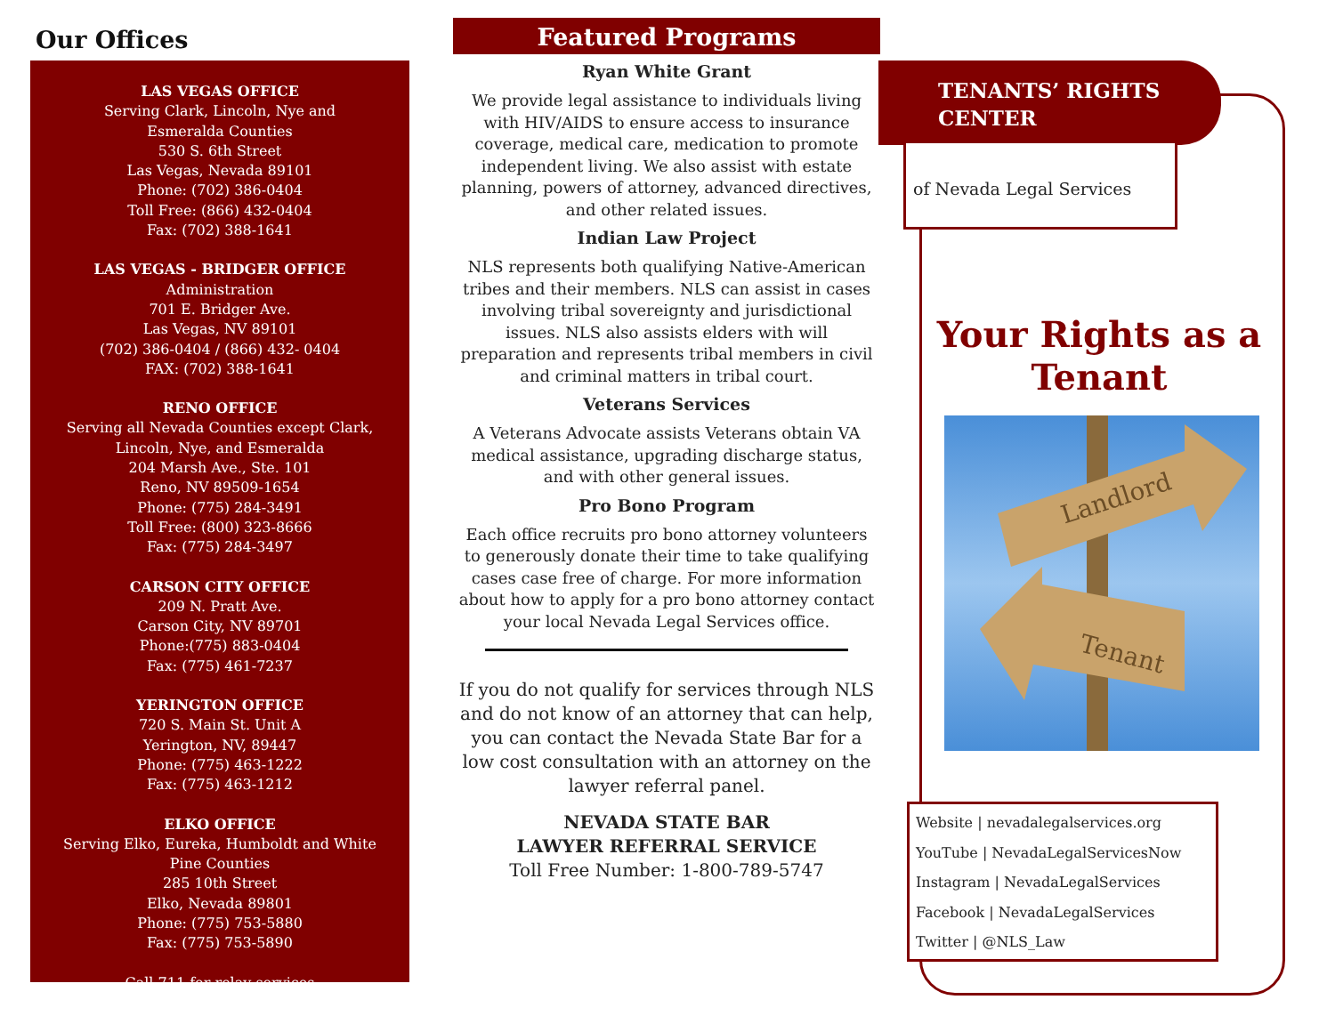Our Offices
LAS VEGAS OFFICE
Serving Clark, Lincoln, Nye and
Esmeralda Counties
530 S. 6th Street
Las Vegas, Nevada 89101
Phone: (702) 386-0404
Toll Free: (866) 432-0404
Fax: (702) 388-1641
LAS VEGAS - BRIDGER OFFICE
Administration
701 E. Bridger Ave.
Las Vegas, NV 89101
(702) 386-0404 / (866) 432- 0404
FAX: (702) 388-1641
RENO OFFICE
Serving all Nevada Counties except Clark,
Lincoln, Nye, and Esmeralda
204 Marsh Ave., Ste. 101
Reno, NV 89509-1654
Phone: (775) 284-3491
Toll Free: (800) 323-8666
Fax: (775) 284-3497
CARSON CITY OFFICE
209 N. Pratt Ave.
Carson City, NV 89701
Phone:(775) 883-0404
Fax: (775) 461-7237
YERINGTON OFFICE
720 S. Main St. Unit A
Yerington, NV, 89447
Phone: (775) 463-1222
Fax: (775) 463-1212
ELKO OFFICE
Serving Elko, Eureka, Humboldt and White
Pine Counties
285 10th Street
Elko, Nevada 89801
Phone: (775) 753-5880
Fax: (775) 753-5890
Call 711 for relay services
Featured Programs
Ryan White Grant
We provide legal assistance to individuals living with HIV/AIDS to ensure access to insurance coverage, medical care, medication to promote independent living. We also assist with estate planning, powers of attorney, advanced directives, and other related issues.
Indian Law Project
NLS represents both qualifying Native-American tribes and their members. NLS can assist in cases involving tribal sovereignty and jurisdictional issues. NLS also assists elders with will preparation and represents tribal members in civil and criminal matters in tribal court.
Veterans Services
A Veterans Advocate assists Veterans obtain VA medical assistance, upgrading discharge status, and with other general issues.
Pro Bono Program
Each office recruits pro bono attorney volunteers to generously donate their time to take qualifying cases case free of charge. For more information about how to apply for a pro bono attorney contact your local Nevada Legal Services office.
If you do not qualify for services through NLS and do not know of an attorney that can help, you can contact the Nevada State Bar for a low cost consultation with an attorney on the lawyer referral panel.
NEVADA STATE BAR
LAWYER REFERRAL SERVICE
Toll Free Number: 1-800-789-5747
TENANTS’ RIGHTS
CENTER
of Nevada Legal Services
Your Rights as a Tenant
Landlord
Tenant
Website | nevadalegalservices.org
YouTube | NevadaLegalServicesNow
Instagram | NevadaLegalServices
Facebook | NevadaLegalServices
Twitter | @NLS_Law